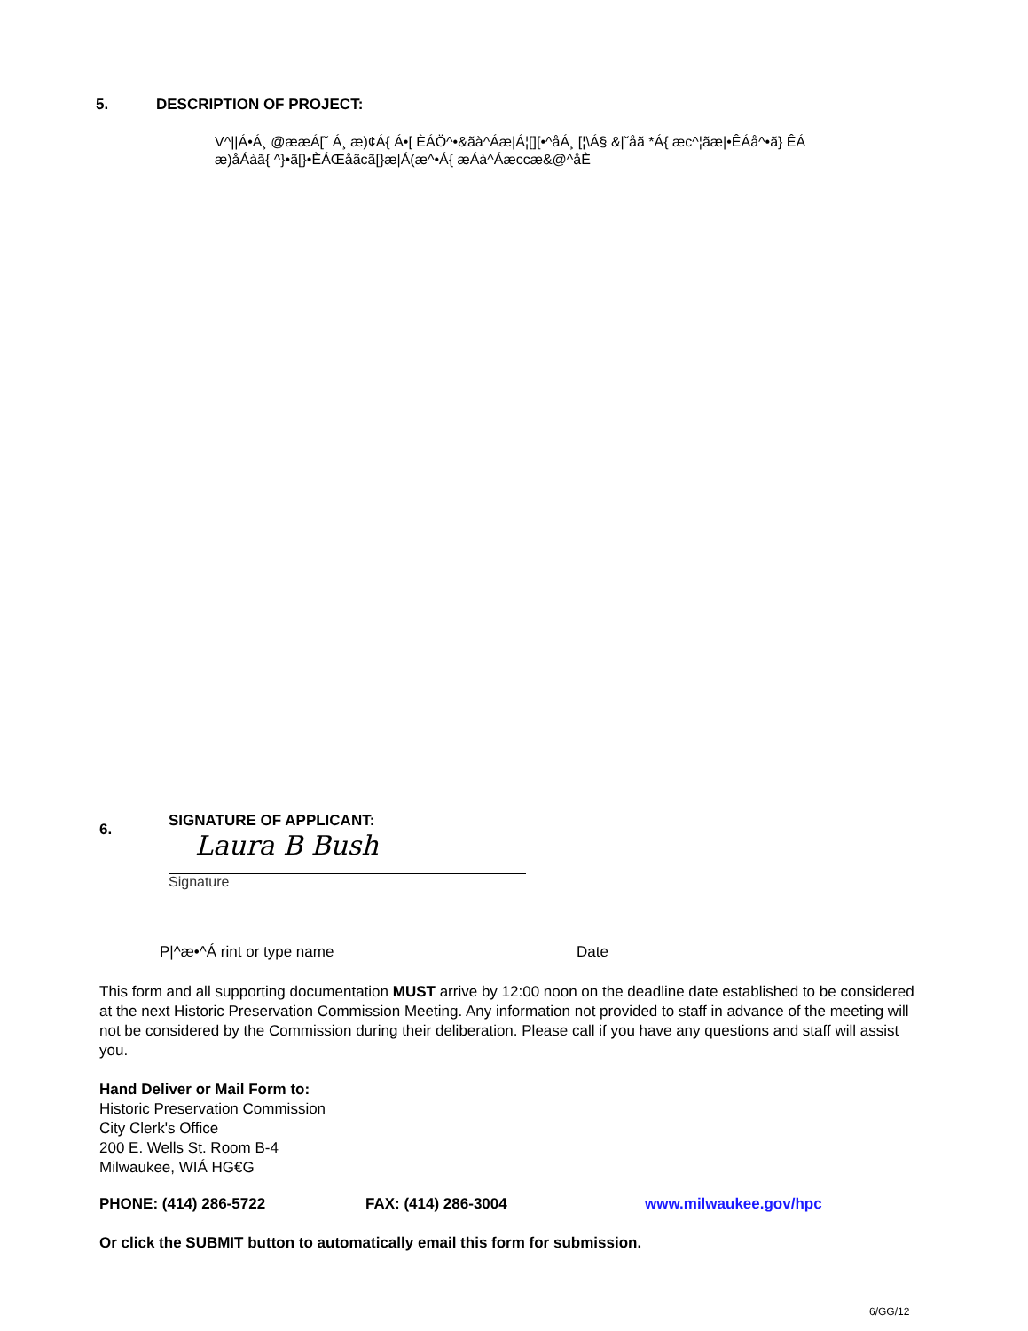5. DESCRIPTION OF PROJECT:
V^||Á•Á¸ @ææÁ[ˇ Á¸ æ)¢Á{ Á•[ ÈÁÖ^•&ãà^Áæ|Á¦[][•^åÁ¸ [¦\Á§ &|ˇåã *Á{ æc^¦ãæ|•ÊÁå^•ã} ÊÁ æ)åÁàã{ ^}•ã[}•ÈÁŒåãcã[}æ|Á(æ^•Á{ æÁà^Áæccæ&@^åÈ
6.
SIGNATURE OF APPLICANT:
Laura B Bush
Signature
P|^æ•^Á rint or type name Date
This form and all supporting documentation MUST arrive by 12:00 noon on the deadline date established to be considered at the next Historic Preservation Commission Meeting. Any information not provided to staff in advance of the meeting will not be considered by the Commission during their deliberation. Please call if you have any questions and staff will assist you.
Hand Deliver or Mail Form to:
Historic Preservation Commission
City Clerk's Office
200 E. Wells St. Room B-4
Milwaukee, WIÁ HG€G
PHONE: (414) 286-5722 FAX: (414) 286-3004 www.milwaukee.gov/hpc
Or click the SUBMIT button to automatically email this form for submission.
6/GG/12